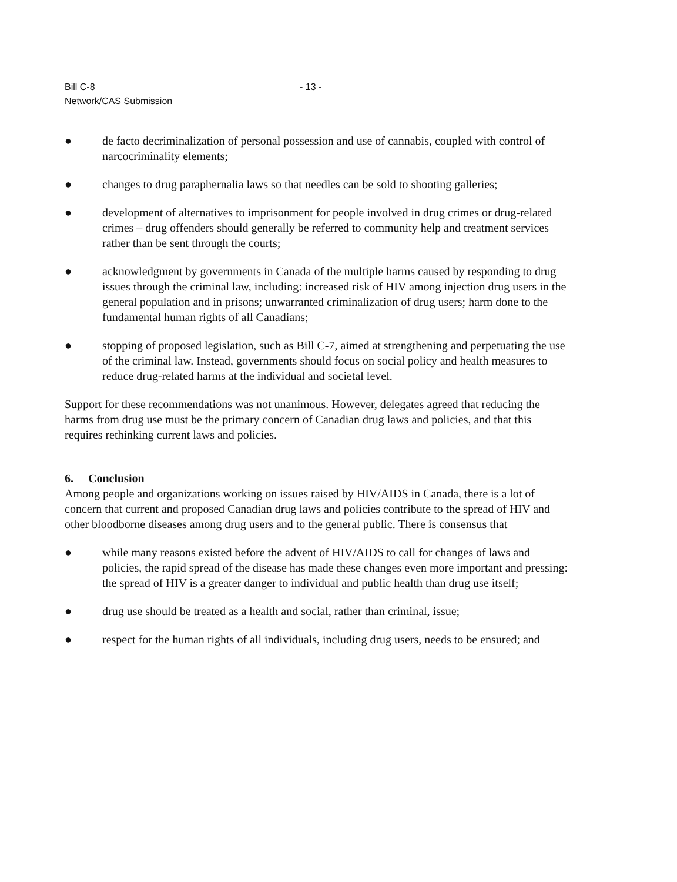Bill C-8
- 13 -
Network/CAS Submission
● de facto decriminalization of personal possession and use of cannabis, coupled with control of narcocriminality elements;
● changes to drug paraphernalia laws so that needles can be sold to shooting galleries;
● development of alternatives to imprisonment for people involved in drug crimes or drug-related crimes – drug offenders should generally be referred to community help and treatment services rather than be sent through the courts;
● acknowledgment by governments in Canada of the multiple harms caused by responding to drug issues through the criminal law, including: increased risk of HIV among injection drug users in the general population and in prisons; unwarranted criminalization of drug users; harm done to the fundamental human rights of all Canadians;
● stopping of proposed legislation, such as Bill C-7, aimed at strengthening and perpetuating the use of the criminal law. Instead, governments should focus on social policy and health measures to reduce drug-related harms at the individual and societal level.
Support for these recommendations was not unanimous. However, delegates agreed that reducing the harms from drug use must be the primary concern of Canadian drug laws and policies, and that this requires rethinking current laws and policies.
6. Conclusion
Among people and organizations working on issues raised by HIV/AIDS in Canada, there is a lot of concern that current and proposed Canadian drug laws and policies contribute to the spread of HIV and other bloodborne diseases among drug users and to the general public. There is consensus that
● while many reasons existed before the advent of HIV/AIDS to call for changes of laws and policies, the rapid spread of the disease has made these changes even more important and pressing: the spread of HIV is a greater danger to individual and public health than drug use itself;
● drug use should be treated as a health and social, rather than criminal, issue;
● respect for the human rights of all individuals, including drug users, needs to be ensured; and